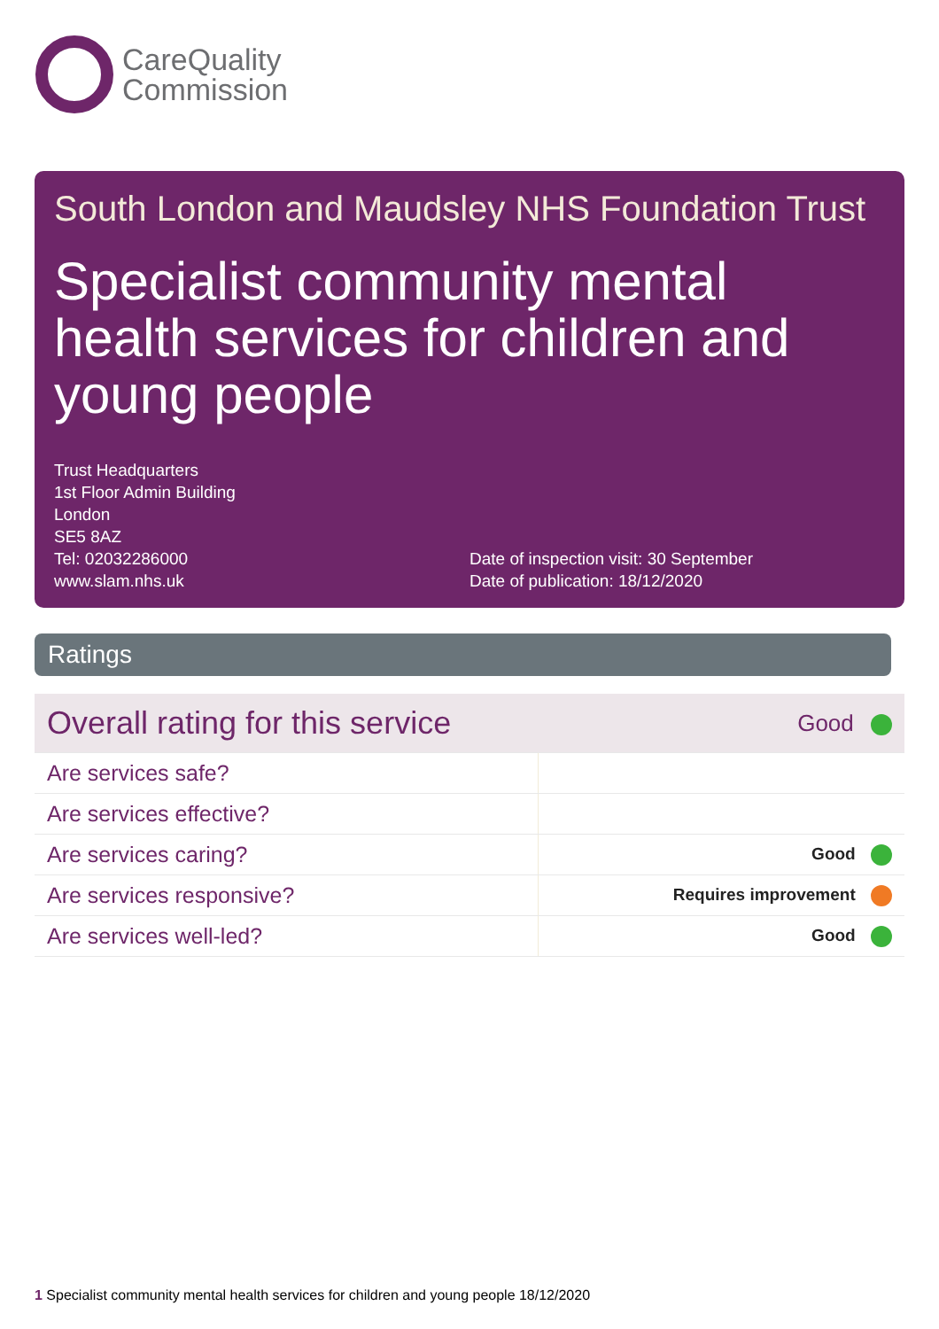CareQuality
Commission
South London and Maudsley NHS Foundation Trust
Specialist community mental health services for children and young people
Trust Headquarters
1st Floor Admin Building
London
SE5 8AZ
Tel: 02032286000
www.slam.nhs.uk
Date of inspection visit: 30 September
Date of publication: 18/12/2020
Ratings
| Overall rating for this service | Good |
| Are services safe? | |
| Are services effective? | |
| Are services caring? | Good |
| Are services responsive? | Requires improvement |
| Are services well-led? | Good |
1 Specialist community mental health services for children and young people 18/12/2020